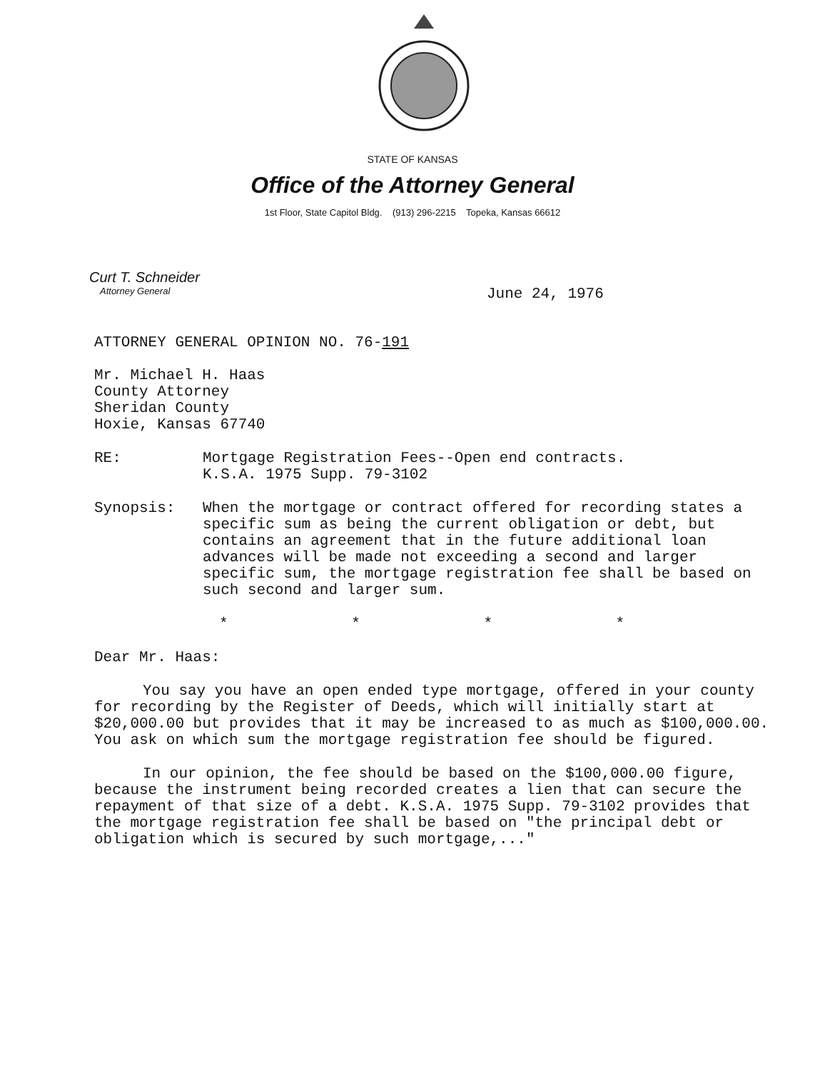STATE OF KANSAS
Office of the Attorney General
1st Floor, State Capitol Bldg. (913) 296-2215 Topeka, Kansas 66612
Curt T. Schneider
Attorney General
June 24, 1976
ATTORNEY GENERAL OPINION NO. 76-191
Mr. Michael H. Haas
County Attorney
Sheridan County
Hoxie, Kansas 67740
RE: Mortgage Registration Fees--Open end contracts.
K.S.A. 1975 Supp. 79-3102
Synopsis: When the mortgage or contract offered for recording states a specific sum as being the current obligation or debt, but contains an agreement that in the future additional loan advances will be made not exceeding a second and larger specific sum, the mortgage registration fee shall be based on such second and larger sum.
* * * *
Dear Mr. Haas:
You say you have an open ended type mortgage, offered in your county for recording by the Register of Deeds, which will initially start at $20,000.00 but provides that it may be increased to as much as $100,000.00. You ask on which sum the mortgage registration fee should be figured.
In our opinion, the fee should be based on the $100,000.00 figure, because the instrument being recorded creates a lien that can secure the repayment of that size of a debt. K.S.A. 1975 Supp. 79-3102 provides that the mortgage registration fee shall be based on "the principal debt or obligation which is secured by such mortgage,..."